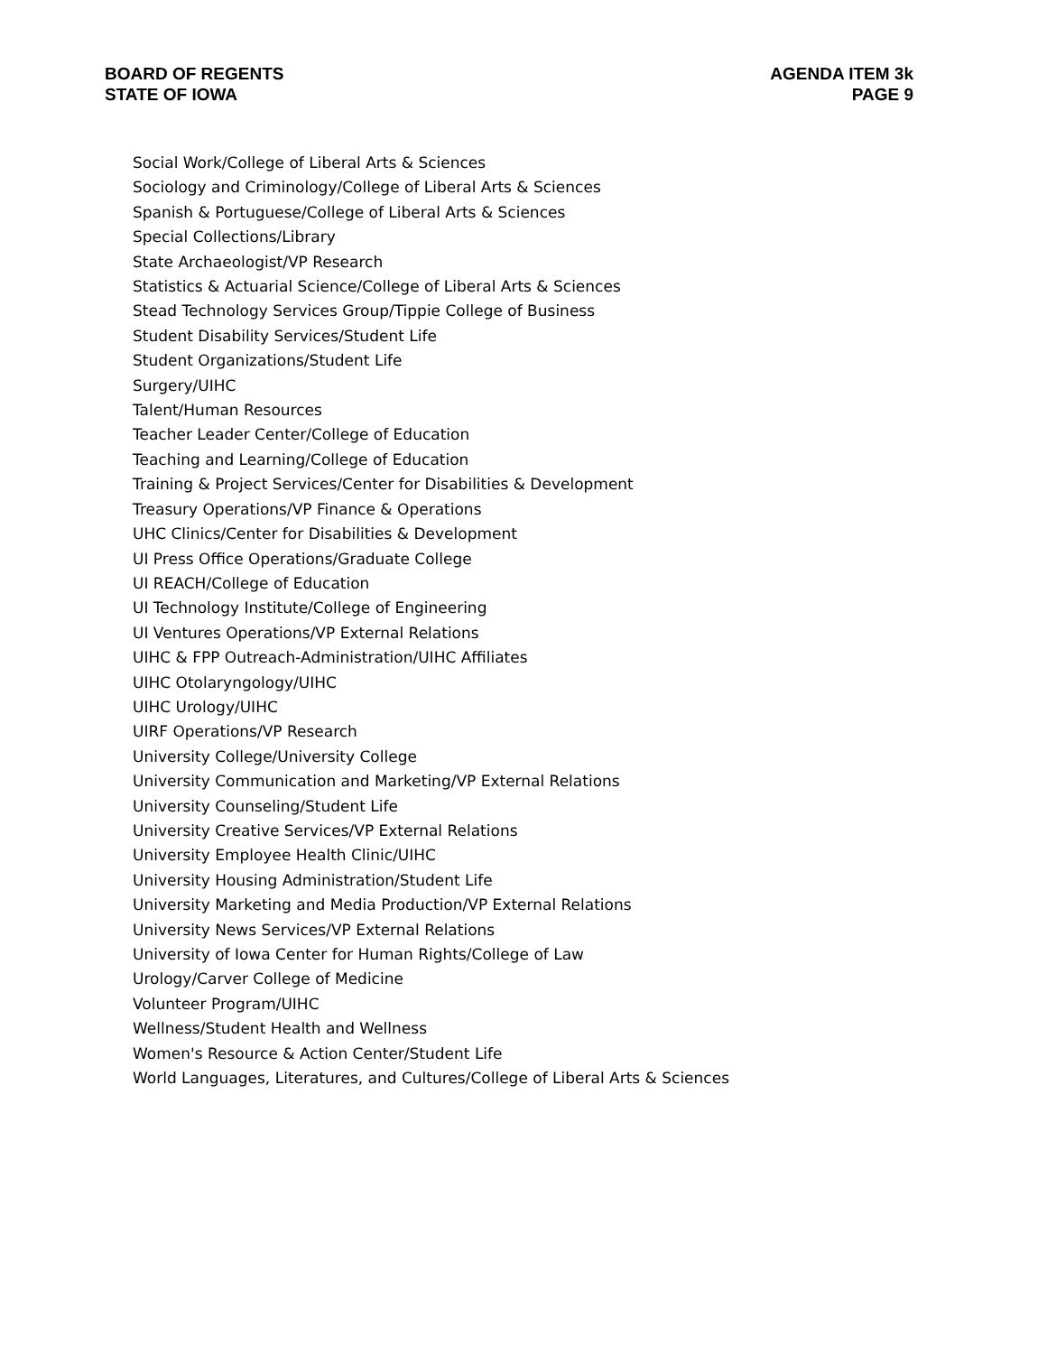BOARD OF REGENTS
STATE OF IOWA
AGENDA ITEM 3k
PAGE 9
Social Work/College of Liberal Arts & Sciences
Sociology and Criminology/College of Liberal Arts & Sciences
Spanish & Portuguese/College of Liberal Arts & Sciences
Special Collections/Library
State Archaeologist/VP Research
Statistics & Actuarial Science/College of Liberal Arts & Sciences
Stead Technology Services Group/Tippie College of Business
Student Disability Services/Student Life
Student Organizations/Student Life
Surgery/UIHC
Talent/Human Resources
Teacher Leader Center/College of Education
Teaching and Learning/College of Education
Training & Project Services/Center for Disabilities & Development
Treasury Operations/VP Finance & Operations
UHC Clinics/Center for Disabilities & Development
UI Press Office Operations/Graduate College
UI REACH/College of Education
UI Technology Institute/College of Engineering
UI Ventures Operations/VP External Relations
UIHC & FPP Outreach-Administration/UIHC Affiliates
UIHC Otolaryngology/UIHC
UIHC Urology/UIHC
UIRF Operations/VP Research
University College/University College
University Communication and Marketing/VP External Relations
University Counseling/Student Life
University Creative Services/VP External Relations
University Employee Health Clinic/UIHC
University Housing Administration/Student Life
University Marketing and Media Production/VP External Relations
University News Services/VP External Relations
University of Iowa Center for Human Rights/College of Law
Urology/Carver College of Medicine
Volunteer Program/UIHC
Wellness/Student Health and Wellness
Women's Resource & Action Center/Student Life
World Languages, Literatures, and Cultures/College of Liberal Arts & Sciences